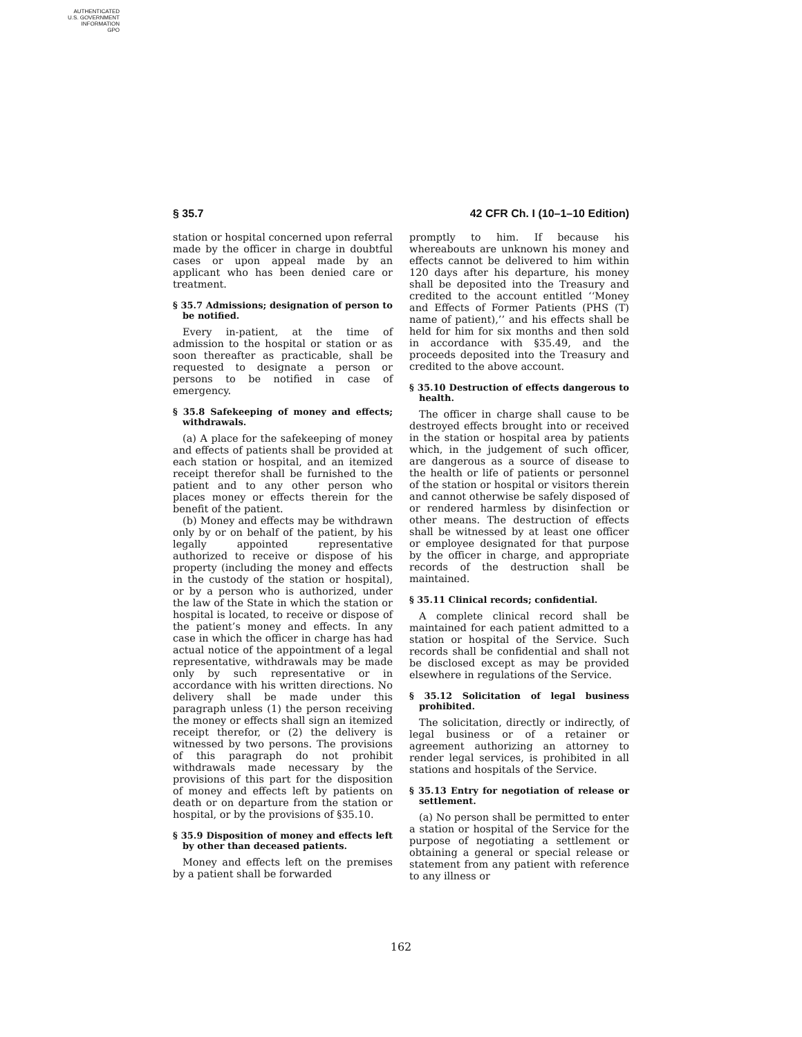AUTHENTICATED
U.S. GOVERNMENT
INFORMATION
GPO
§ 35.7 42 CFR Ch. I (10–1–10 Edition)
station or hospital concerned upon referral made by the officer in charge in doubtful cases or upon appeal made by an applicant who has been denied care or treatment.
§ 35.7 Admissions; designation of person to be notified.
Every in-patient, at the time of admission to the hospital or station or as soon thereafter as practicable, shall be requested to designate a person or persons to be notified in case of emergency.
§ 35.8 Safekeeping of money and effects; withdrawals.
(a) A place for the safekeeping of money and effects of patients shall be provided at each station or hospital, and an itemized receipt therefor shall be furnished to the patient and to any other person who places money or effects therein for the benefit of the patient.
(b) Money and effects may be withdrawn only by or on behalf of the patient, by his legally appointed representative authorized to receive or dispose of his property (including the money and effects in the custody of the station or hospital), or by a person who is authorized, under the law of the State in which the station or hospital is located, to receive or dispose of the patient’s money and effects. In any case in which the officer in charge has had actual notice of the appointment of a legal representative, withdrawals may be made only by such representative or in accordance with his written directions. No delivery shall be made under this paragraph unless (1) the person receiving the money or effects shall sign an itemized receipt therefor, or (2) the delivery is witnessed by two persons. The provisions of this paragraph do not prohibit withdrawals made necessary by the provisions of this part for the disposition of money and effects left by patients on death or on departure from the station or hospital, or by the provisions of §35.10.
§ 35.9 Disposition of money and effects left by other than deceased patients.
Money and effects left on the premises by a patient shall be forwarded
promptly to him. If because his whereabouts are unknown his money and effects cannot be delivered to him within 120 days after his departure, his money shall be deposited into the Treasury and credited to the account entitled ‘‘Money and Effects of Former Patients (PHS (T) name of patient),’’ and his effects shall be held for him for six months and then sold in accordance with §35.49, and the proceeds deposited into the Treasury and credited to the above account.
§ 35.10 Destruction of effects dangerous to health.
The officer in charge shall cause to be destroyed effects brought into or received in the station or hospital area by patients which, in the judgement of such officer, are dangerous as a source of disease to the health or life of patients or personnel of the station or hospital or visitors therein and cannot otherwise be safely disposed of or rendered harmless by disinfection or other means. The destruction of effects shall be witnessed by at least one officer or employee designated for that purpose by the officer in charge, and appropriate records of the destruction shall be maintained.
§ 35.11 Clinical records; confidential.
A complete clinical record shall be maintained for each patient admitted to a station or hospital of the Service. Such records shall be confidential and shall not be disclosed except as may be provided elsewhere in regulations of the Service.
§ 35.12 Solicitation of legal business prohibited.
The solicitation, directly or indirectly, of legal business or of a retainer or agreement authorizing an attorney to render legal services, is prohibited in all stations and hospitals of the Service.
§ 35.13 Entry for negotiation of release or settlement.
(a) No person shall be permitted to enter a station or hospital of the Service for the purpose of negotiating a settlement or obtaining a general or special release or statement from any patient with reference to any illness or
162